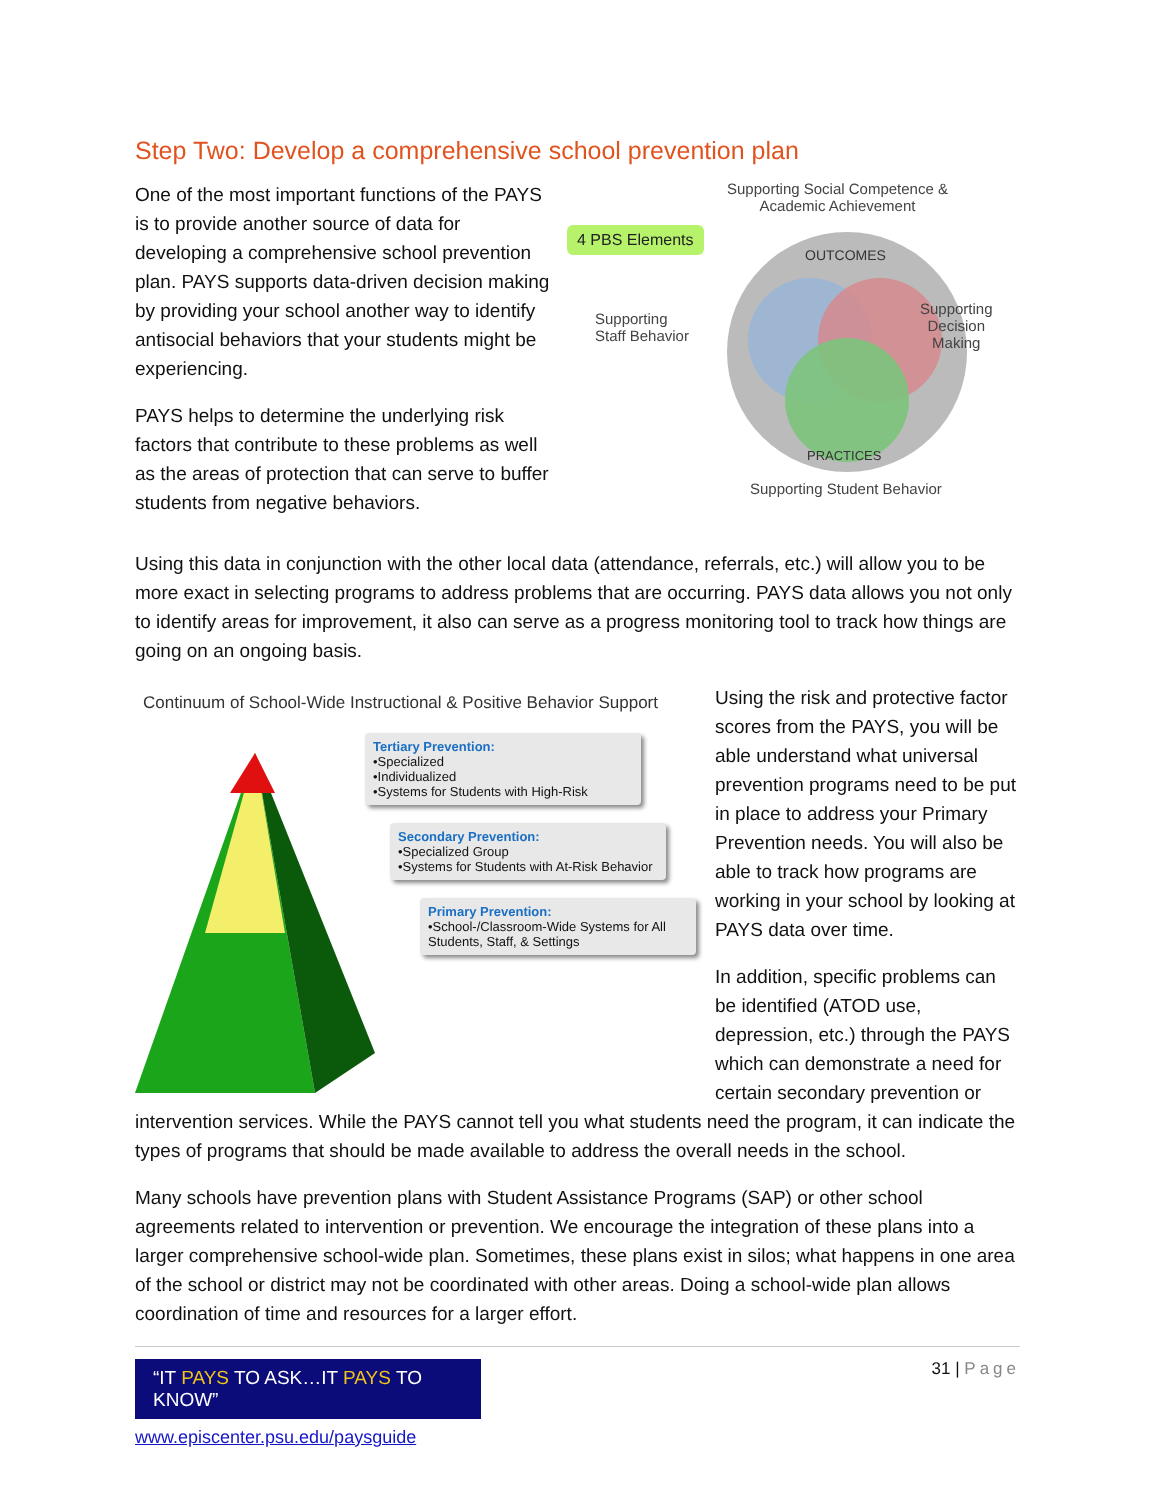Step Two: Develop a comprehensive school prevention plan
One of the most important functions of the PAYS is to provide another source of data for developing a comprehensive school prevention plan. PAYS supports data-driven decision making by providing your school another way to identify antisocial behaviors that your students might be experiencing.
PAYS helps to determine the underlying risk factors that contribute to these problems as well as the areas of protection that can serve to buffer students from negative behaviors.
Supporting Social Competence &
Academic Achievement
4 PBS Elements
Supporting
Staff Behavior
OUTCOMES
PRACTICES
Supporting
Decision
Making
Supporting Student Behavior
Using this data in conjunction with the other local data (attendance, referrals, etc.) will allow you to be more exact in selecting programs to address problems that are occurring. PAYS data allows you not only to identify areas for improvement, it also can serve as a progress monitoring tool to track how things are going on an ongoing basis.
Continuum of School-Wide Instructional & Positive Behavior Support
Tertiary Prevention:
•Specialized
•Individualized
•Systems for Students with High-Risk
Secondary Prevention:
•Specialized Group
•Systems for Students with At-Risk Behavior
Primary Prevention:
•School-/Classroom-Wide Systems for All Students, Staff, & Settings
Using the risk and protective factor scores from the PAYS, you will be able understand what universal prevention programs need to be put in place to address your Primary Prevention needs. You will also be able to track how programs are working in your school by looking at PAYS data over time.
In addition, specific problems can be identified (ATOD use, depression, etc.) through the PAYS which can demonstrate a need for certain secondary prevention or
intervention services. While the PAYS cannot tell you what students need the program, it can indicate the types of programs that should be made available to address the overall needs in the school.
Many schools have prevention plans with Student Assistance Programs (SAP) or other school agreements related to intervention or prevention. We encourage the integration of these plans into a larger comprehensive school-wide plan. Sometimes, these plans exist in silos; what happens in one area of the school or district may not be coordinated with other areas. Doing a school-wide plan allows coordination of time and resources for a larger effort.
“IT PAYS TO ASK…IT PAYS TO KNOW”
www.episcenter.psu.edu/paysguide
31 | Page